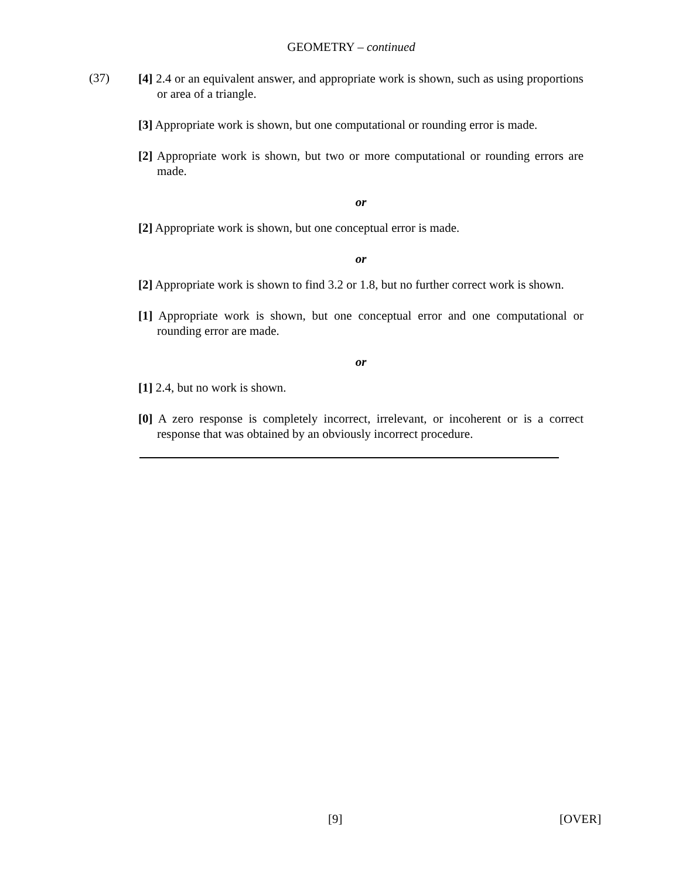GEOMETRY – continued
(37)
[4] 2.4 or an equivalent answer, and appropriate work is shown, such as using proportions or area of a triangle.
[3] Appropriate work is shown, but one computational or rounding error is made.
[2] Appropriate work is shown, but two or more computational or rounding errors are made.
or
[2] Appropriate work is shown, but one conceptual error is made.
or
[2] Appropriate work is shown to find 3.2 or 1.8, but no further correct work is shown.
[1] Appropriate work is shown, but one conceptual error and one computational or rounding error are made.
or
[1] 2.4, but no work is shown.
[0] A zero response is completely incorrect, irrelevant, or incoherent or is a correct response that was obtained by an obviously incorrect procedure.
[9] [OVER]